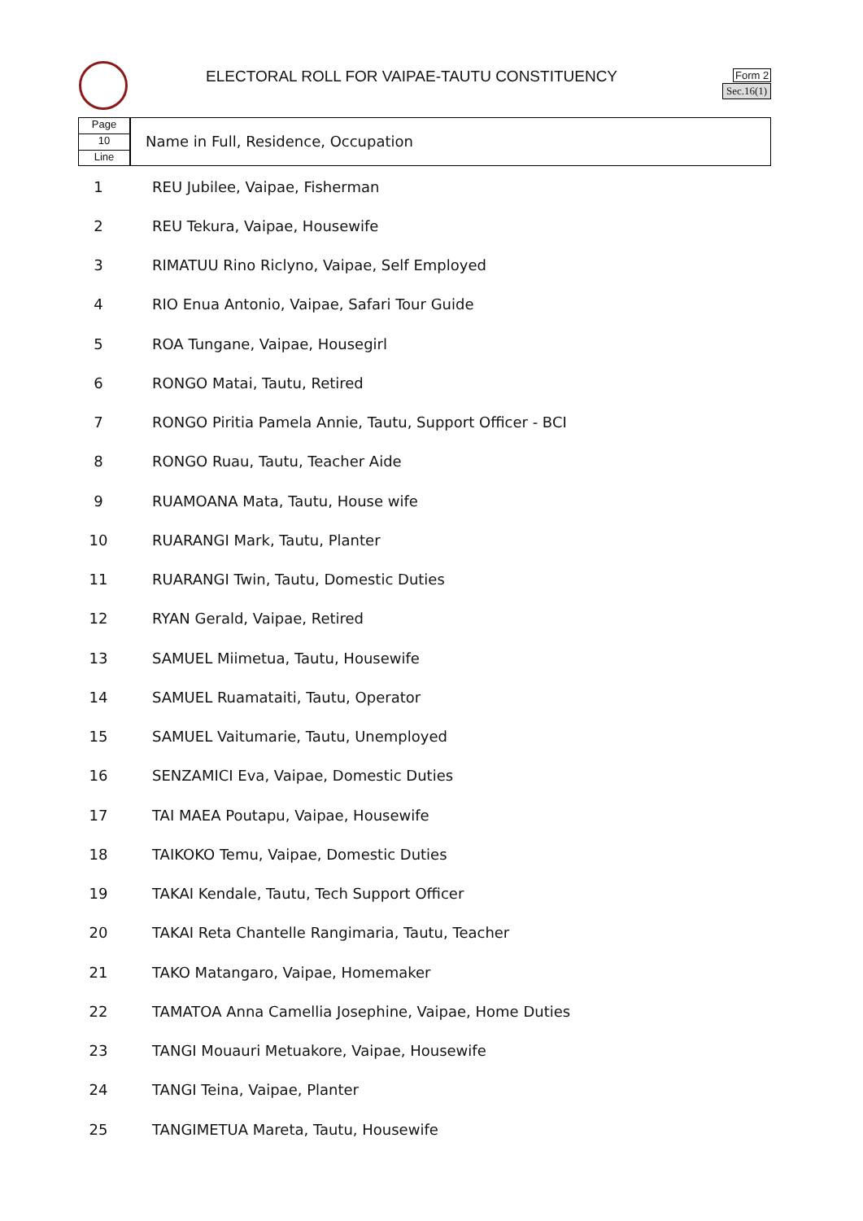ELECTORAL ROLL FOR VAIPAE-TAUTU CONSTITUENCY
Form 2
Sec.16(1)
Page
10
Line
Name in Full, Residence, Occupation
| 1 | REU Jubilee, Vaipae, Fisherman |
| 2 | REU Tekura, Vaipae, Housewife |
| 3 | RIMATUU Rino Riclyno, Vaipae, Self Employed |
| 4 | RIO Enua Antonio, Vaipae, Safari Tour Guide |
| 5 | ROA Tungane, Vaipae, Housegirl |
| 6 | RONGO Matai, Tautu, Retired |
| 7 | RONGO Piritia Pamela Annie, Tautu, Support Officer - BCI |
| 8 | RONGO Ruau, Tautu, Teacher Aide |
| 9 | RUAMOANA Mata, Tautu, House wife |
| 10 | RUARANGI Mark, Tautu, Planter |
| 11 | RUARANGI Twin, Tautu, Domestic Duties |
| 12 | RYAN Gerald, Vaipae, Retired |
| 13 | SAMUEL Miimetua, Tautu, Housewife |
| 14 | SAMUEL Ruamataiti, Tautu, Operator |
| 15 | SAMUEL Vaitumarie, Tautu, Unemployed |
| 16 | SENZAMICI Eva, Vaipae, Domestic Duties |
| 17 | TAI MAEA Poutapu, Vaipae, Housewife |
| 18 | TAIKOKO Temu, Vaipae, Domestic Duties |
| 19 | TAKAI Kendale, Tautu, Tech Support Officer |
| 20 | TAKAI Reta Chantelle Rangimaria, Tautu, Teacher |
| 21 | TAKO Matangaro, Vaipae, Homemaker |
| 22 | TAMATOA Anna Camellia Josephine, Vaipae, Home Duties |
| 23 | TANGI Mouauri Metuakore, Vaipae, Housewife |
| 24 | TANGI Teina, Vaipae, Planter |
| 25 | TANGIMETUA Mareta, Tautu, Housewife |